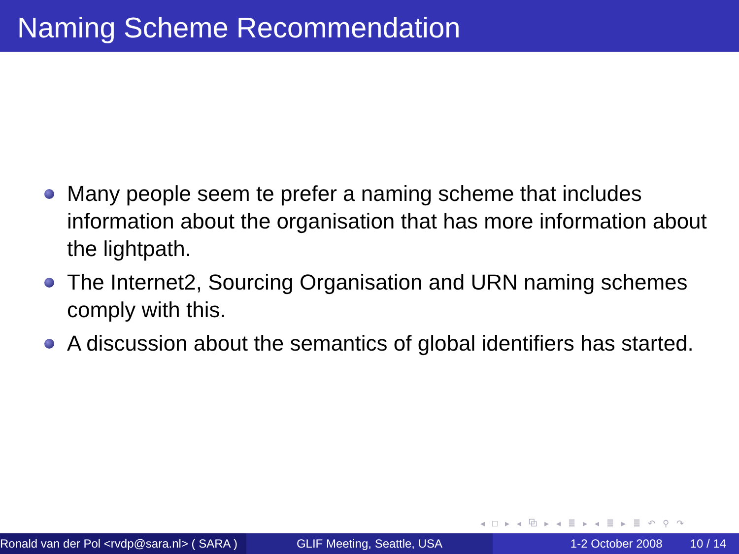Naming Scheme Recommendation
Many people seem te prefer a naming scheme that includes information about the organisation that has more information about the lightpath.
The Internet2, Sourcing Organisation and URN naming schemes comply with this.
A discussion about the semantics of global identifiers has started.
◂ □ ▸ ◂ ⧉ ▸ ◂ ≣ ▸ ◂ ≣ ▸ ≣ ↶ ⚲ ↷
Ronald van der Pol <rvdp@sara.nl> ( SARA )
GLIF Meeting, Seattle, USA 1-2 October 2008 10 / 14